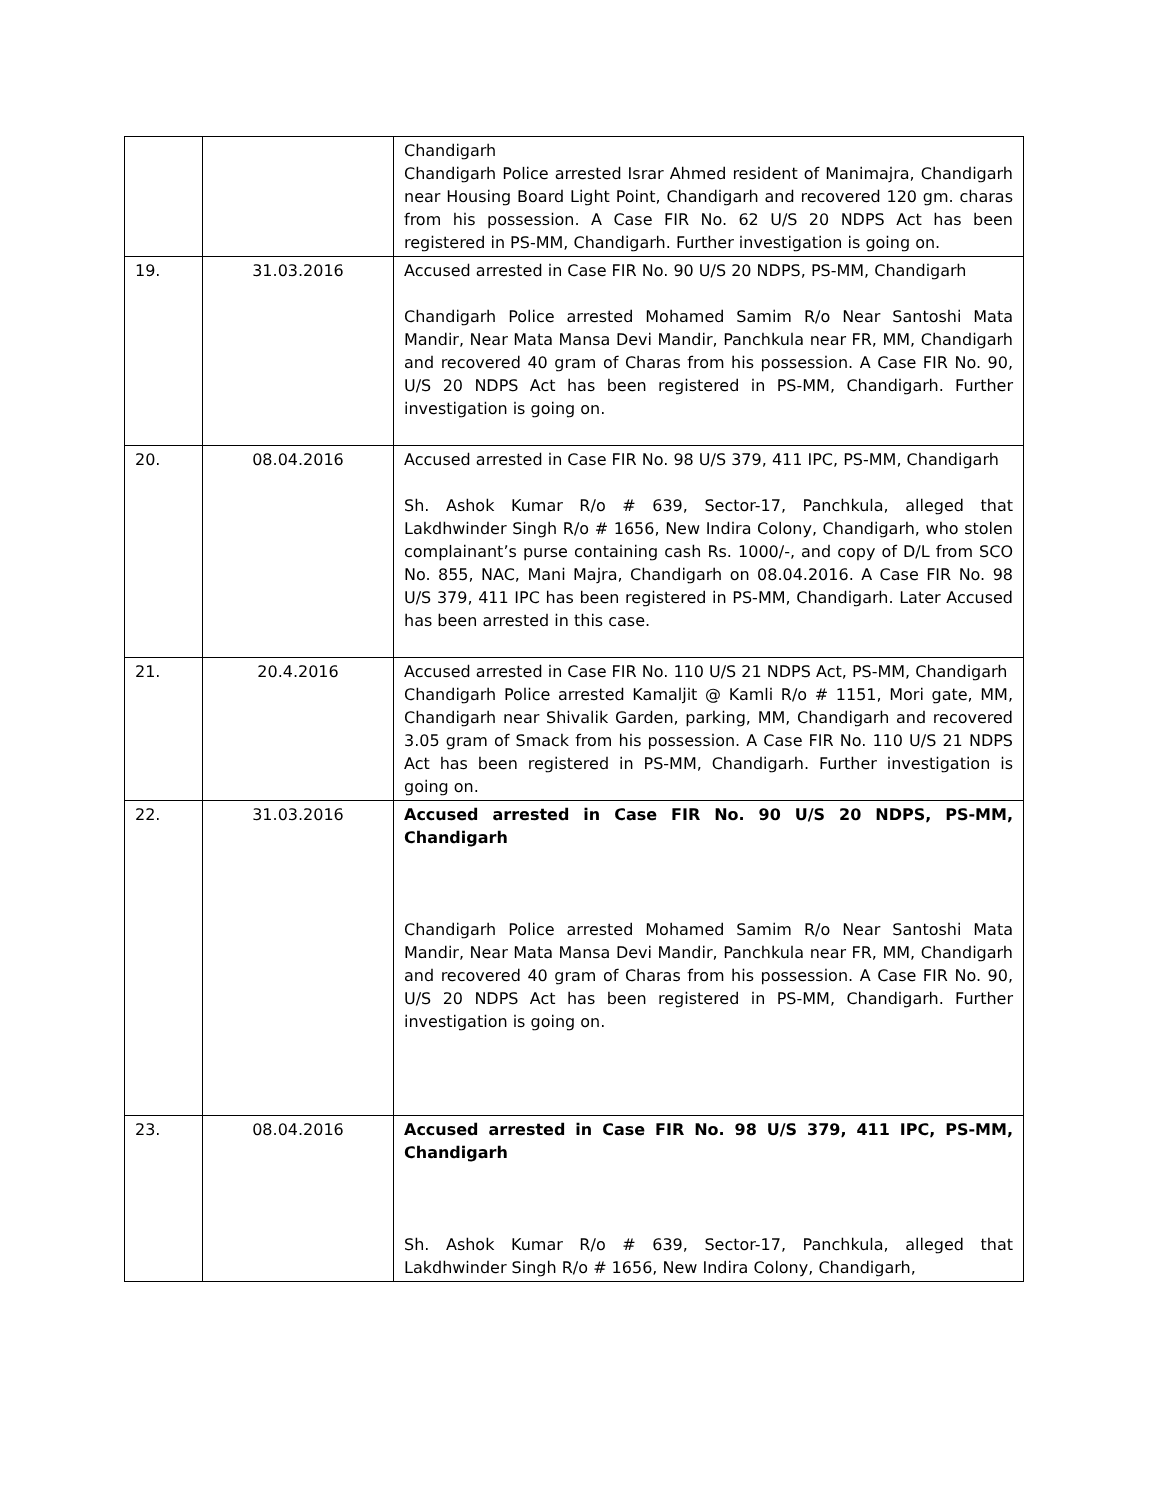| | | Chandigarh Chandigarh Police arrested Israr Ahmed resident of Manimajra, Chandigarh near Housing Board Light Point, Chandigarh and recovered 120 gm. charas from his possession. A Case FIR No. 62 U/S 20 NDPS Act has been registered in PS-MM, Chandigarh. Further investigation is going on. |
| 19. | 31.03.2016 | Accused arrested in Case FIR No. 90 U/S 20 NDPS, PS-MM, Chandigarh Chandigarh Police arrested Mohamed Samim R/o Near Santoshi Mata Mandir, Near Mata Mansa Devi Mandir, Panchkula near FR, MM, Chandigarh and recovered 40 gram of Charas from his possession. A Case FIR No. 90, U/S 20 NDPS Act has been registered in PS-MM, Chandigarh. Further investigation is going on. |
| 20. | 08.04.2016 | Accused arrested in Case FIR No. 98 U/S 379, 411 IPC, PS-MM, Chandigarh Sh. Ashok Kumar R/o # 639, Sector-17, Panchkula, alleged that Lakdhwinder Singh R/o # 1656, New Indira Colony, Chandigarh, who stolen complainant’s purse containing cash Rs. 1000/-, and copy of D/L from SCO No. 855, NAC, Mani Majra, Chandigarh on 08.04.2016. A Case FIR No. 98 U/S 379, 411 IPC has been registered in PS-MM, Chandigarh. Later Accused has been arrested in this case. |
| 21. | 20.4.2016 | Accused arrested in Case FIR No. 110 U/S 21 NDPS Act, PS-MM, Chandigarh Chandigarh Police arrested Kamaljit @ Kamli R/o # 1151, Mori gate, MM, Chandigarh near Shivalik Garden, parking, MM, Chandigarh and recovered 3.05 gram of Smack from his possession. A Case FIR No. 110 U/S 21 NDPS Act has been registered in PS-MM, Chandigarh. Further investigation is going on. |
| 22. | 31.03.2016 | Accused arrested in Case FIR No. 90 U/S 20 NDPS, PS-MM, Chandigarh Chandigarh Police arrested Mohamed Samim R/o Near Santoshi Mata Mandir, Near Mata Mansa Devi Mandir, Panchkula near FR, MM, Chandigarh and recovered 40 gram of Charas from his possession. A Case FIR No. 90, U/S 20 NDPS Act has been registered in PS-MM, Chandigarh. Further investigation is going on. |
| 23. | 08.04.2016 | Accused arrested in Case FIR No. 98 U/S 379, 411 IPC, PS-MM, Chandigarh Sh. Ashok Kumar R/o # 639, Sector-17, Panchkula, alleged that Lakdhwinder Singh R/o # 1656, New Indira Colony, Chandigarh, |